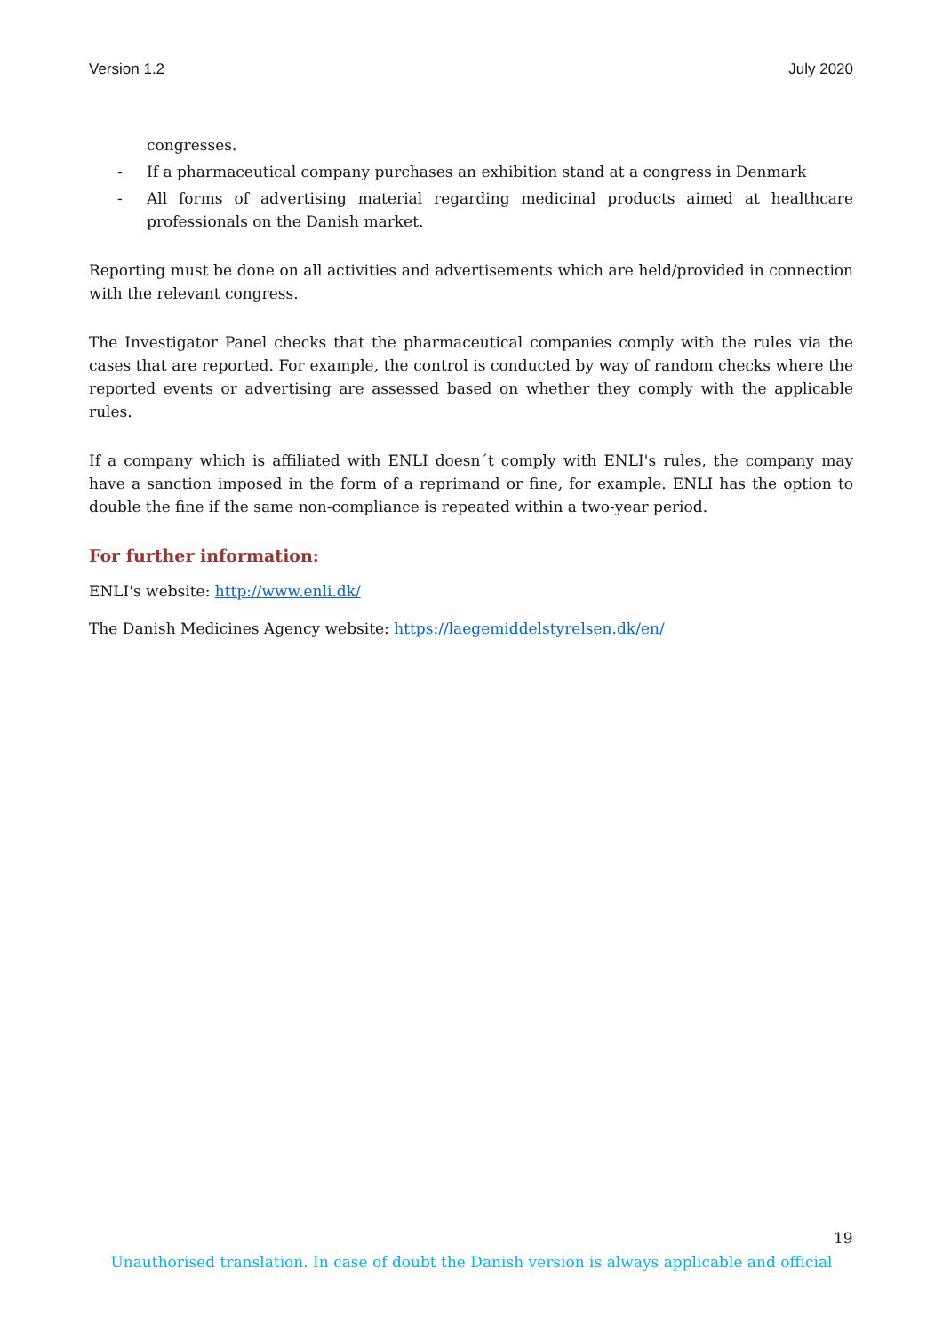Version 1.2 July 2020
congresses.
- If a pharmaceutical company purchases an exhibition stand at a congress in Denmark
- All forms of advertising material regarding medicinal products aimed at healthcare professionals on the Danish market.
Reporting must be done on all activities and advertisements which are held/provided in connection with the relevant congress.
The Investigator Panel checks that the pharmaceutical companies comply with the rules via the cases that are reported. For example, the control is conducted by way of random checks where the reported events or advertising are assessed based on whether they comply with the applicable rules.
If a company which is affiliated with ENLI doesn´t comply with ENLI's rules, the company may have a sanction imposed in the form of a reprimand or fine, for example. ENLI has the option to double the fine if the same non-compliance is repeated within a two-year period.
For further information:
ENLI's website: http://www.enli.dk/
The Danish Medicines Agency website: https://laegemiddelstyrelsen.dk/en/
19
Unauthorised translation. In case of doubt the Danish version is always applicable and official